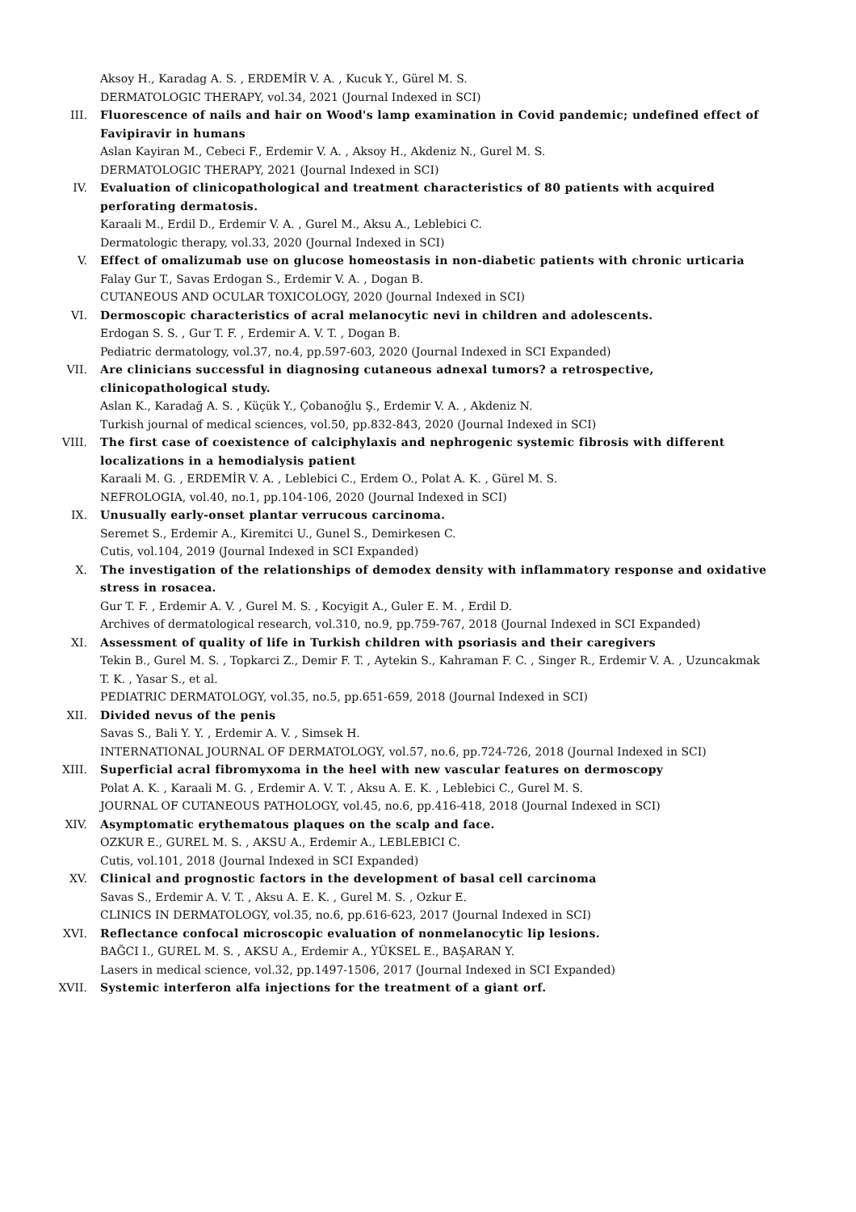Aksoy H., Karadag A. S. , ERDEMİR V. A. , Kucuk Y., Gürel M. S.
DERMATOLOGIC THERAPY, vol.34, 2021 (Journal Indexed in SCI)
III. Fluorescence of nails and hair on Wood's lamp examination in Covid pandemic; undefined effect of Favipiravir in humans
Aslan Kayiran M., Cebeci F., Erdemir V. A. , Aksoy H., Akdeniz N., Gurel M. S.
DERMATOLOGIC THERAPY, 2021 (Journal Indexed in SCI)
IV. Evaluation of clinicopathological and treatment characteristics of 80 patients with acquired perforating dermatosis.
Karaali M., Erdil D., Erdemir V. A. , Gurel M., Aksu A., Leblebici C.
Dermatologic therapy, vol.33, 2020 (Journal Indexed in SCI)
V. Effect of omalizumab use on glucose homeostasis in non-diabetic patients with chronic urticaria
Falay Gur T., Savas Erdogan S., Erdemir V. A. , Dogan B.
CUTANEOUS AND OCULAR TOXICOLOGY, 2020 (Journal Indexed in SCI)
VI. Dermoscopic characteristics of acral melanocytic nevi in children and adolescents.
Erdogan S. S. , Gur T. F. , Erdemir A. V. T. , Dogan B.
Pediatric dermatology, vol.37, no.4, pp.597-603, 2020 (Journal Indexed in SCI Expanded)
VII. Are clinicians successful in diagnosing cutaneous adnexal tumors? a retrospective, clinicopathological study.
Aslan K., Karadağ A. S. , Küçük Y., Çobanoğlu Ş., Erdemir V. A. , Akdeniz N.
Turkish journal of medical sciences, vol.50, pp.832-843, 2020 (Journal Indexed in SCI)
VIII. The first case of coexistence of calciphylaxis and nephrogenic systemic fibrosis with different localizations in a hemodialysis patient
Karaali M. G. , ERDEMİR V. A. , Leblebici C., Erdem O., Polat A. K. , Gürel M. S.
NEFROLOGIA, vol.40, no.1, pp.104-106, 2020 (Journal Indexed in SCI)
IX. Unusually early-onset plantar verrucous carcinoma.
Seremet S., Erdemir A., Kiremitci U., Gunel S., Demirkesen C.
Cutis, vol.104, 2019 (Journal Indexed in SCI Expanded)
X. The investigation of the relationships of demodex density with inflammatory response and oxidative stress in rosacea.
Gur T. F. , Erdemir A. V. , Gurel M. S. , Kocyigit A., Guler E. M. , Erdil D.
Archives of dermatological research, vol.310, no.9, pp.759-767, 2018 (Journal Indexed in SCI Expanded)
XI. Assessment of quality of life in Turkish children with psoriasis and their caregivers
Tekin B., Gurel M. S. , Topkarci Z., Demir F. T. , Aytekin S., Kahraman F. C. , Singer R., Erdemir V. A. , Uzuncakmak T. K. , Yasar S., et al.
PEDIATRIC DERMATOLOGY, vol.35, no.5, pp.651-659, 2018 (Journal Indexed in SCI)
XII. Divided nevus of the penis
Savas S., Bali Y. Y. , Erdemir A. V. , Simsek H.
INTERNATIONAL JOURNAL OF DERMATOLOGY, vol.57, no.6, pp.724-726, 2018 (Journal Indexed in SCI)
XIII. Superficial acral fibromyxoma in the heel with new vascular features on dermoscopy
Polat A. K. , Karaali M. G. , Erdemir A. V. T. , Aksu A. E. K. , Leblebici C., Gurel M. S.
JOURNAL OF CUTANEOUS PATHOLOGY, vol.45, no.6, pp.416-418, 2018 (Journal Indexed in SCI)
XIV. Asymptomatic erythematous plaques on the scalp and face.
OZKUR E., GUREL M. S. , AKSU A., Erdemir A., LEBLEBICI C.
Cutis, vol.101, 2018 (Journal Indexed in SCI Expanded)
XV. Clinical and prognostic factors in the development of basal cell carcinoma
Savas S., Erdemir A. V. T. , Aksu A. E. K. , Gurel M. S. , Ozkur E.
CLINICS IN DERMATOLOGY, vol.35, no.6, pp.616-623, 2017 (Journal Indexed in SCI)
XVI. Reflectance confocal microscopic evaluation of nonmelanocytic lip lesions.
BAĞCI I., GUREL M. S. , AKSU A., Erdemir A., YÜKSEL E., BAŞARAN Y.
Lasers in medical science, vol.32, pp.1497-1506, 2017 (Journal Indexed in SCI Expanded)
XVII. Systemic interferon alfa injections for the treatment of a giant orf.